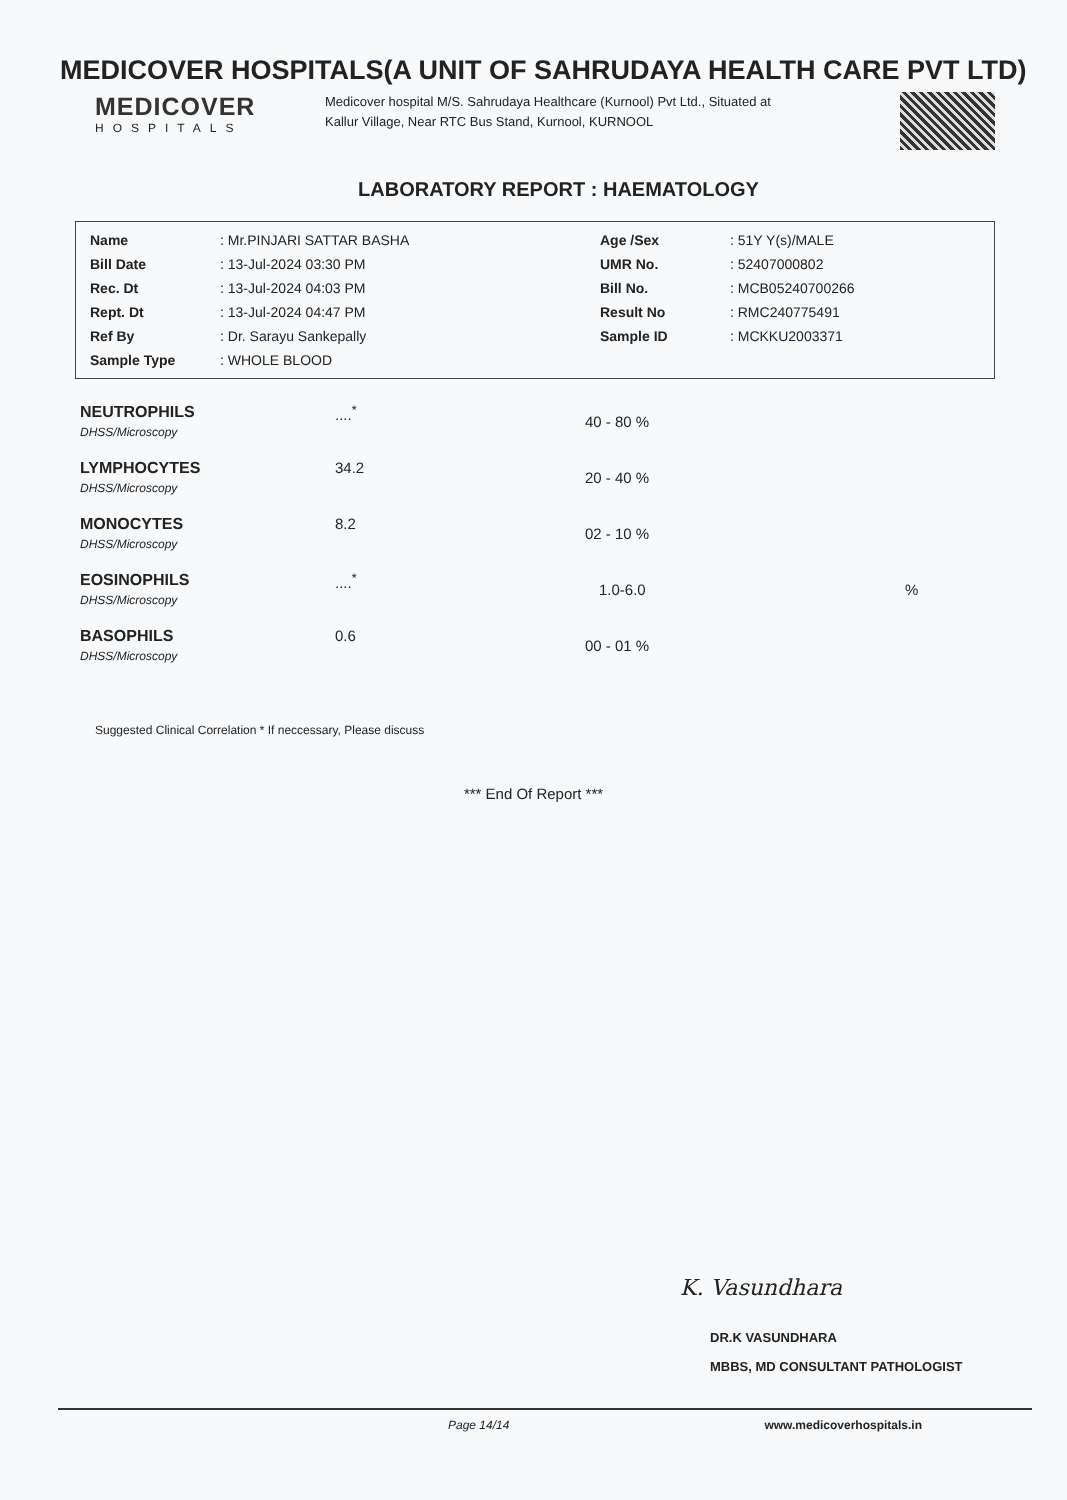MEDICOVER HOSPITALS(A UNIT OF SAHRUDAYA HEALTH CARE PVT LTD)
MEDICOVER
HOSPITALS
Medicover hospital M/S. Sahrudaya Healthcare (Kurnool) Pvt Ltd., Situated at Kallur Village, Near RTC Bus Stand, Kurnool, KURNOOL
LABORATORY REPORT : HAEMATOLOGY
| Name | : Mr.PINJARI SATTAR BASHA | Age /Sex | : 51Y Y(s)/MALE |
| Bill Date | : 13-Jul-2024 03:30 PM | UMR No. | : 52407000802 |
| Rec. Dt | : 13-Jul-2024 04:03 PM | Bill No. | : MCB05240700266 |
| Rept. Dt | : 13-Jul-2024 04:47 PM | Result No | : RMC240775491 |
| Ref By | : Dr. Sarayu Sankepally | Sample ID | : MCKKU2003371 |
| Sample Type | : WHOLE BLOOD | | |
| NEUTROPHILS DHSS/Microscopy | ....<sup>*</sup> | 40 - 80 % | |
| LYMPHOCYTES DHSS/Microscopy | 34.2 | 20 - 40 % | |
| MONOCYTES DHSS/Microscopy | 8.2 | 02 - 10 % | |
| EOSINOPHILS DHSS/Microscopy | ....<sup>*</sup> | 1.0-6.0 | % |
| BASOPHILS DHSS/Microscopy | 0.6 | 00 - 01 % | |
Suggested Clinical Correlation * If neccessary, Please discuss
*** End Of Report ***
K. Vasundhara
DR.K VASUNDHARA
MBBS, MD CONSULTANT PATHOLOGIST
Page 14/14 www.medicoverhospitals.in